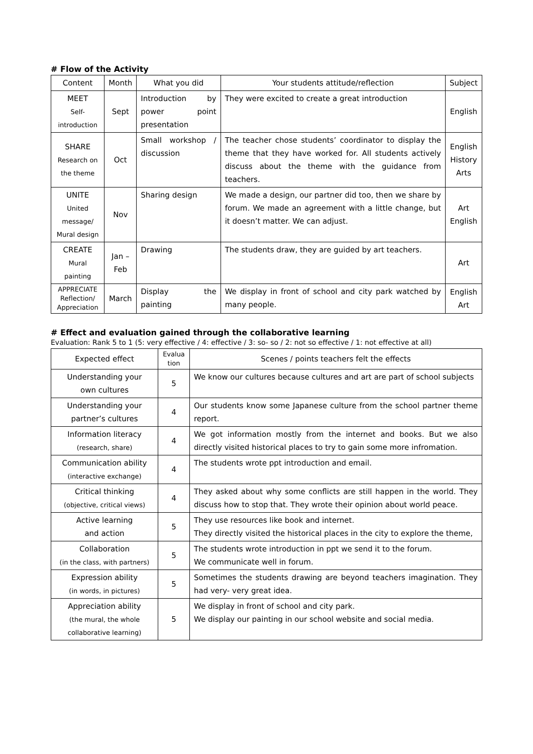# Flow of the Activity
| Content | Month | What you did | Your students attitude/reflection | Subject |
| --- | --- | --- | --- | --- |
| MEET Self- introduction | Sept | Introduction by power point presentation | They were excited to create a great introduction | English |
| SHARE Research on the theme | Oct | Small workshop / discussion | The teacher chose students’ coordinator to display the theme that they have worked for. All students actively discuss about the theme with the guidance from teachers. | English History Arts |
| UNITE United message/ Mural design | Nov | Sharing design | We made a design, our partner did too, then we share by forum. We made an agreement with a little change, but it doesn’t matter. We can adjust. | Art English |
| CREATE Mural painting | Jan – Feb | Drawing | The students draw, they are guided by art teachers. | Art |
| APPRECIATE Reflection/ Appreciation | March | Display the painting | We display in front of school and city park watched by many people. | English Art |
# Effect and evaluation gained through the collaborative learning
Evaluation: Rank 5 to 1 (5: very effective / 4: effective / 3: so- so / 2: not so effective / 1: not effective at all)
| Expected effect | Evalua tion | Scenes / points teachers felt the effects |
| --- | --- | --- |
| Understanding your own cultures | 5 | We know our cultures because cultures and art are part of school subjects |
| Understanding your partner’s cultures | 4 | Our students know some Japanese culture from the school partner theme report. |
| Information literacy (research, share) | 4 | We got information mostly from the internet and books. But we also directly visited historical places to try to gain some more infromation. |
| Communication ability (interactive exchange) | 4 | The students wrote ppt introduction and email. |
| Critical thinking (objective, critical views) | 4 | They asked about why some conflicts are still happen in the world. They discuss how to stop that. They wrote their opinion about world peace. |
| Active learning and action | 5 | They use resources like book and internet. They directly visited the historical places in the city to explore the theme, |
| Collaboration (in the class, with partners) | 5 | The students wrote introduction in ppt we send it to the forum. We communicate well in forum. |
| Expression ability (in words, in pictures) | 5 | Sometimes the students drawing are beyond teachers imagination. They had very- very great idea. |
| Appreciation ability (the mural, the whole collaborative learning) | 5 | We display in front of school and city park. We display our painting in our school website and social media. |